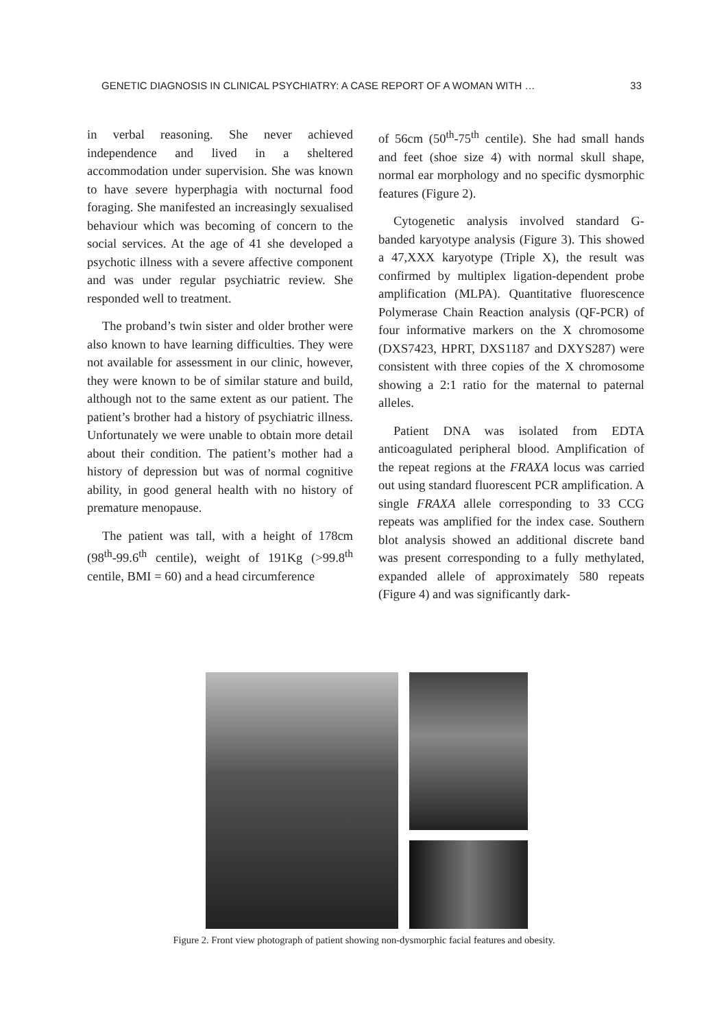GENETIC DIAGNOSIS IN CLINICAL PSYCHIATRY: A CASE REPORT OF A WOMAN WITH … 33
in verbal reasoning. She never achieved independence and lived in a sheltered accommodation under supervision. She was known to have severe hyperphagia with nocturnal food foraging. She manifested an increasingly sexualised behaviour which was becoming of concern to the social services. At the age of 41 she developed a psychotic illness with a severe affective component and was under regular psychiatric review. She responded well to treatment.
The proband’s twin sister and older brother were also known to have learning difficulties. They were not available for assessment in our clinic, however, they were known to be of similar stature and build, although not to the same extent as our patient. The patient’s brother had a history of psychiatric illness. Unfortunately we were unable to obtain more detail about their condition. The patient’s mother had a history of depression but was of normal cognitive ability, in good general health with no history of premature menopause.
The patient was tall, with a height of 178cm (98<sup>th</sup>-99.6<sup>th</sup> centile), weight of 191Kg (>99.8<sup>th</sup> centile, BMI = 60) and a head circumference
of 56cm (50<sup>th</sup>-75<sup>th</sup> centile). She had small hands and feet (shoe size 4) with normal skull shape, normal ear morphology and no specific dysmorphic features (Figure 2).
Cytogenetic analysis involved standard G-banded karyotype analysis (Figure 3). This showed a 47,XXX karyotype (Triple X), the result was confirmed by multiplex ligation-dependent probe amplification (MLPA). Quantitative fluorescence Polymerase Chain Reaction analysis (QF-PCR) of four informative markers on the X chromosome (DXS7423, HPRT, DXS1187 and DXYS287) were consistent with three copies of the X chromosome showing a 2:1 ratio for the maternal to paternal alleles.
Patient DNA was isolated from EDTA anticoagulated peripheral blood. Amplification of the repeat regions at the FRAXA locus was carried out using standard fluorescent PCR amplification. A single FRAXA allele corresponding to 33 CCG repeats was amplified for the index case. Southern blot analysis showed an additional discrete band was present corresponding to a fully methylated, expanded allele of approximately 580 repeats (Figure 4) and was significantly dark-
Figure 2. Front view photograph of patient showing non-dysmorphic facial features and obesity.